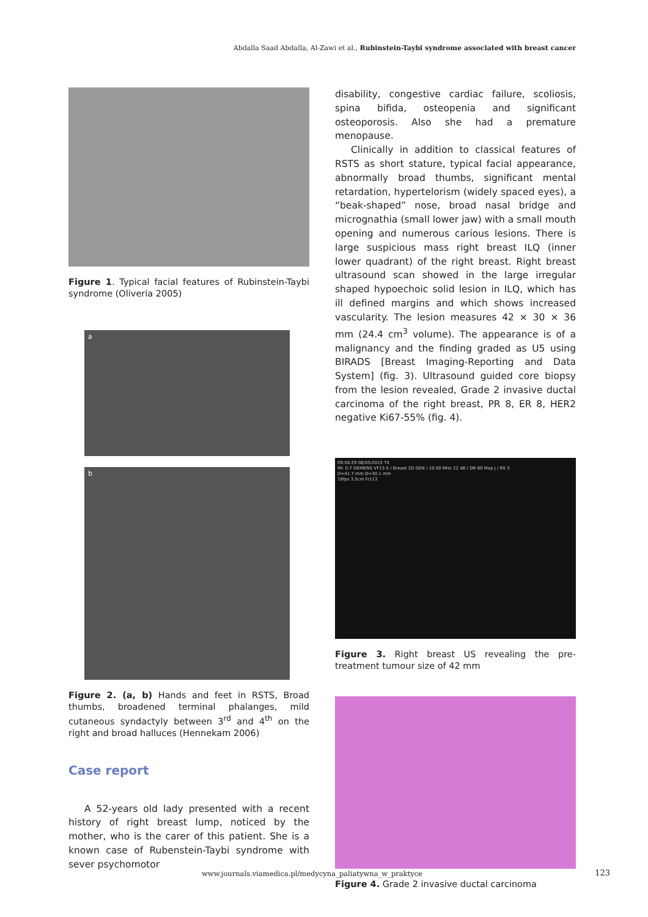Abdalla Saad Abdalla, Al-Zawi et al., Rubinstein-Taybi syndrome associated with breast cancer
Figure 1. Typical facial features of Rubinstein-Taybi syndrome (Oliveria 2005)
a
b
Figure 2. (a, b) Hands and feet in RSTS, Broad thumbs, broadened terminal phalanges, mild cutaneous syndactyly between 3<sup>rd</sup> and 4<sup>th</sup> on the right and broad halluces (Hennekam 2006)
Case report
A 52-years old lady presented with a recent history of right breast lump, noticed by the mother, who is the carer of this patient. She is a known case of Rubenstein-Taybi syndrome with sever psychomotor
disability, congestive cardiac failure, scoliosis, spina bifida, osteopenia and significant osteoporosis. Also she had a premature menopause.
Clinically in addition to classical features of RSTS as short stature, typical facial appearance, abnormally broad thumbs, significant mental retardation, hypertelorism (widely spaced eyes), a “beak-shaped” nose, broad nasal bridge and micrognathia (small lower jaw) with a small mouth opening and numerous carious lesions. There is large suspicious mass right breast ILQ (inner lower quadrant) of the right breast. Right breast ultrasound scan showed in the large irregular shaped hypoechoic solid lesion in ILQ, which has ill defined margins and which shows increased vascularity. The lesion measures 42 × 30 × 36 mm (24.4 cm<sup>3</sup> volume). The appearance is of a malignancy and the finding graded as U5 using BIRADS [Breast Imaging-Reporting and Data System] (fig. 3). Ultrasound guided core biopsy from the lesion revealed, Grade 2 invasive ductal carcinoma of the right breast, PR 8, ER 8, HER2 negative Ki67-55% (fig. 4).
09:56:29 06/05/2015 TS
MI: 0.7 SIEMENS VF13-5 / Breast 2D GEN / 10.00 MHz 22 dB / DR 60 Map J / RS 3
D=41.7 mm D=30.1 mm
16fps 3.5cm Fr113
Figure 3. Right breast US revealing the pre-treatment tumour size of 42 mm
Figure 4. Grade 2 invasive ductal carcinoma
www.journals.viamedica.pl/medycyna_paliatywna_w_praktyce
123